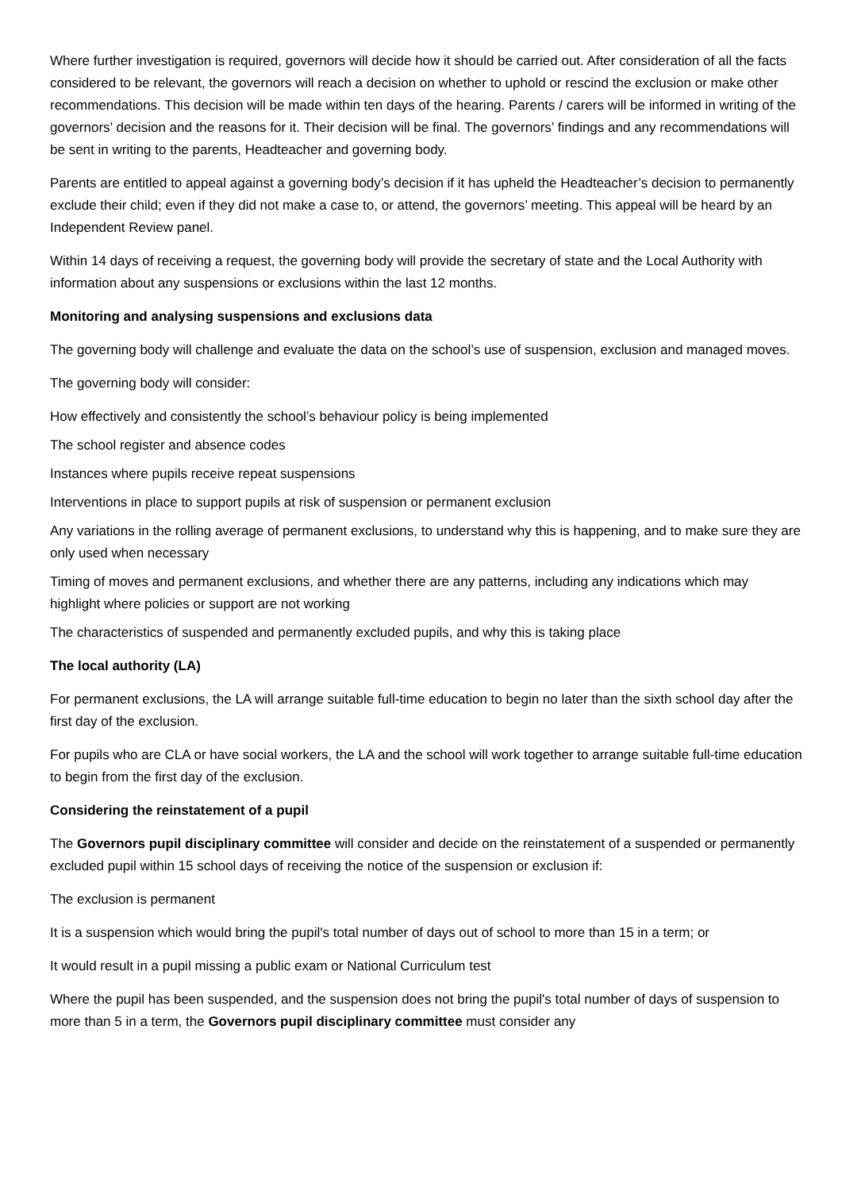Where further investigation is required, governors will decide how it should be carried out. After consideration of all the facts considered to be relevant, the governors will reach a decision on whether to uphold or rescind the exclusion or make other recommendations. This decision will be made within ten days of the hearing. Parents / carers will be informed in writing of the governors’ decision and the reasons for it. Their decision will be final. The governors’ findings and any recommendations will be sent in writing to the parents, Headteacher and governing body.
Parents are entitled to appeal against a governing body’s decision if it has upheld the Headteacher’s decision to permanently exclude their child; even if they did not make a case to, or attend, the governors’ meeting. This appeal will be heard by an Independent Review panel.
Within 14 days of receiving a request, the governing body will provide the secretary of state and the Local Authority with information about any suspensions or exclusions within the last 12 months.
Monitoring and analysing suspensions and exclusions data
The governing body will challenge and evaluate the data on the school’s use of suspension, exclusion and managed moves.
The governing body will consider:
How effectively and consistently the school’s behaviour policy is being implemented
The school register and absence codes
Instances where pupils receive repeat suspensions
Interventions in place to support pupils at risk of suspension or permanent exclusion
Any variations in the rolling average of permanent exclusions, to understand why this is happening, and to make sure they are only used when necessary
Timing of moves and permanent exclusions, and whether there are any patterns, including any indications which may highlight where policies or support are not working
The characteristics of suspended and permanently excluded pupils, and why this is taking place
The local authority (LA)
For permanent exclusions, the LA will arrange suitable full-time education to begin no later than the sixth school day after the first day of the exclusion.
For pupils who are CLA or have social workers, the LA and the school will work together to arrange suitable full-time education to begin from the first day of the exclusion.
Considering the reinstatement of a pupil
The Governors pupil disciplinary committee will consider and decide on the reinstatement of a suspended or permanently excluded pupil within 15 school days of receiving the notice of the suspension or exclusion if:
The exclusion is permanent
It is a suspension which would bring the pupil's total number of days out of school to more than 15 in a term; or
It would result in a pupil missing a public exam or National Curriculum test
Where the pupil has been suspended, and the suspension does not bring the pupil's total number of days of suspension to more than 5 in a term, the Governors pupil disciplinary committee must consider any